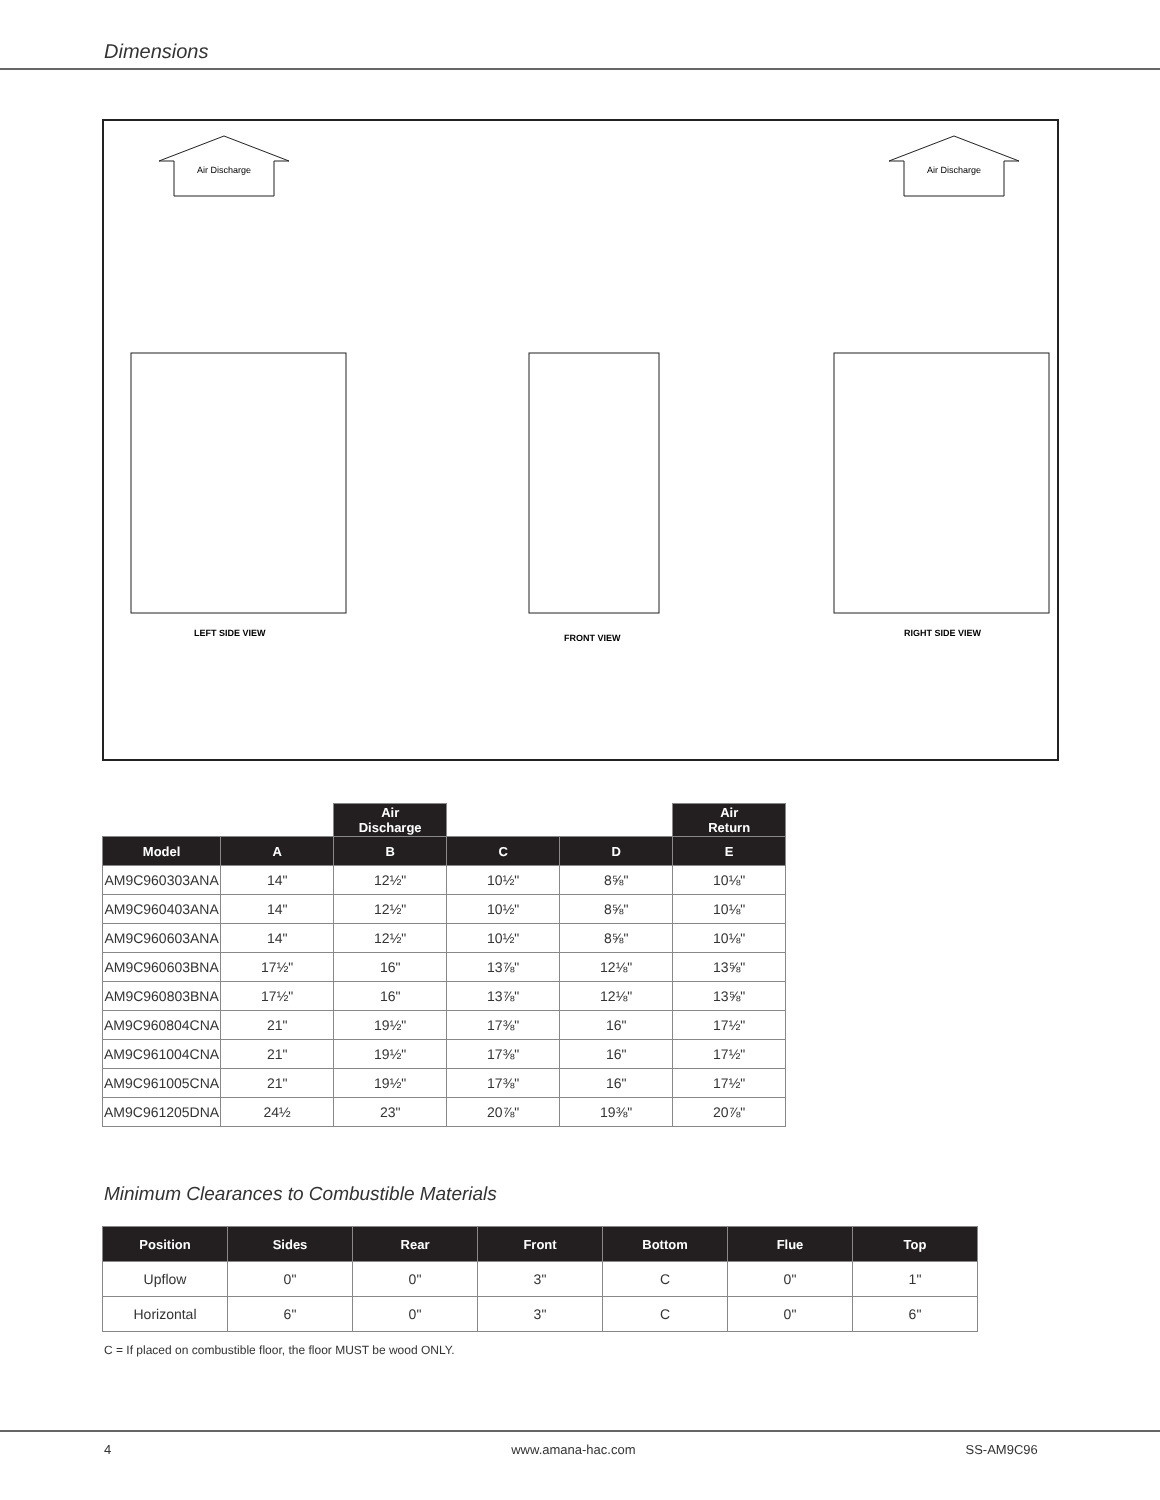Dimensions
Air Discharge
Air Discharge
LEFT SIDE VIEW
FRONT VIEW
RIGHT SIDE VIEW
| | | Air Discharge | | | Air Return |
| Model | A | B | C | D | E |
| AM9C960303ANA | 14" | 12½" | 10½" | 8⅝" | 10⅛" |
| AM9C960403ANA | 14" | 12½" | 10½" | 8⅝" | 10⅛" |
| AM9C960603ANA | 14" | 12½" | 10½" | 8⅝" | 10⅛" |
| AM9C960603BNA | 17½" | 16" | 13⅞" | 12⅛" | 13⅝" |
| AM9C960803BNA | 17½" | 16" | 13⅞" | 12⅛" | 13⅝" |
| AM9C960804CNA | 21" | 19½" | 17⅜" | 16" | 17½" |
| AM9C961004CNA | 21" | 19½" | 17⅜" | 16" | 17½" |
| AM9C961005CNA | 21" | 19½" | 17⅜" | 16" | 17½" |
| AM9C961205DNA | 24½ | 23" | 20⅞" | 19⅜" | 20⅞" |
Minimum Clearances to Combustible Materials
| Position | Sides | Rear | Front | Bottom | Flue | Top |
| --- | --- | --- | --- | --- | --- | --- |
| Upflow | 0" | 0" | 3" | C | 0" | 1" |
| Horizontal | 6" | 0" | 3" | C | 0" | 6" |
C = If placed on combustible floor, the floor MUST be wood ONLY.
4 www.amana-hac.com SS-AM9C96